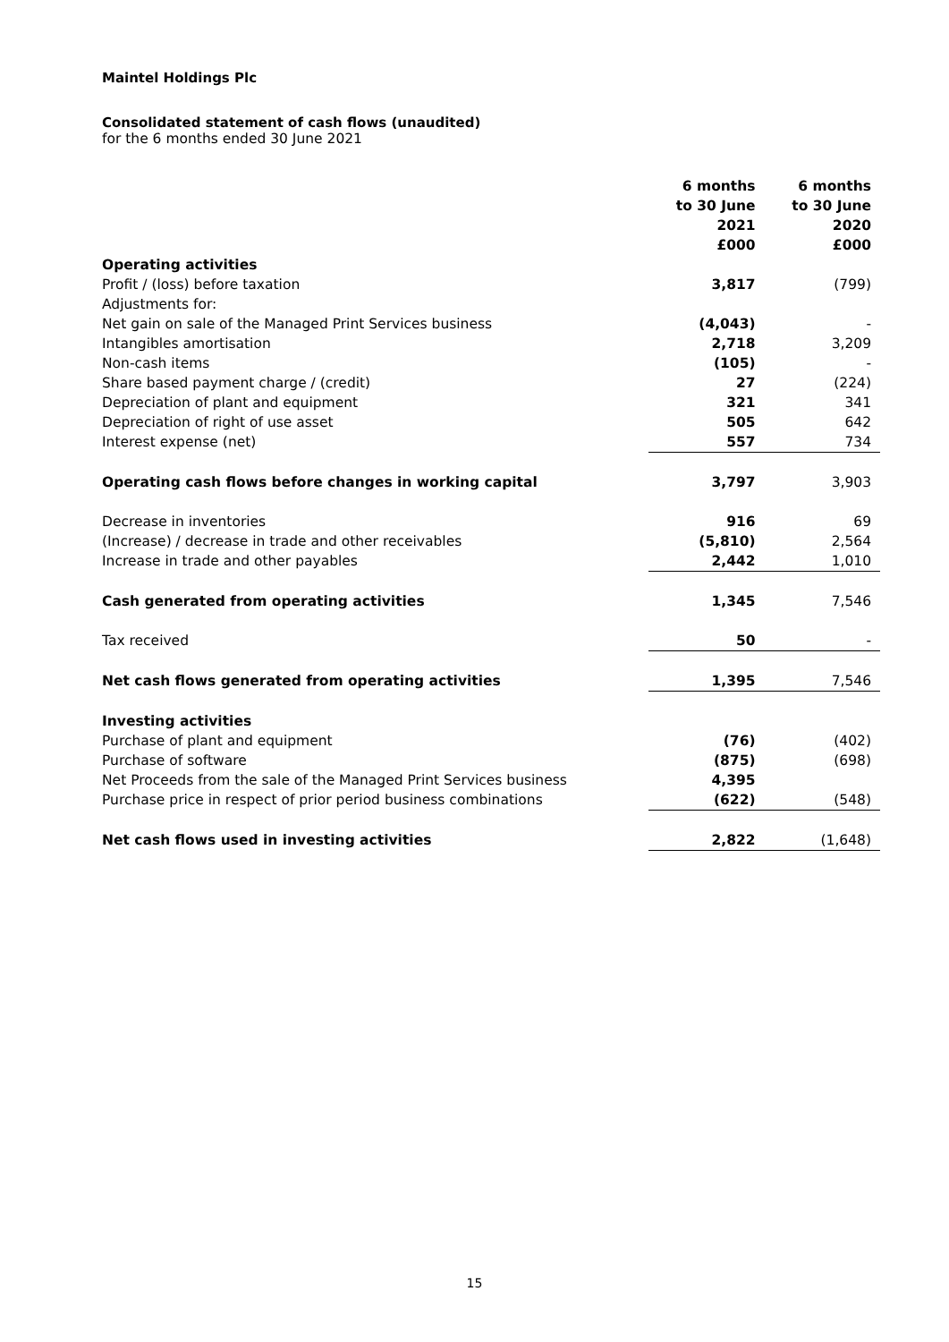Maintel Holdings Plc
Consolidated statement of cash flows (unaudited)
for the 6 months ended 30 June 2021
| | 6 months to 30 June 2021 £000 | 6 months to 30 June 2020 £000 |
| --- | --- | --- |
| Operating activities | | |
| Profit / (loss) before taxation | 3,817 | (799) |
| Adjustments for: | | |
| Net gain on sale of the Managed Print Services business | (4,043) | - |
| Intangibles amortisation | 2,718 | 3,209 |
| Non-cash items | (105) | - |
| Share based payment charge / (credit) | 27 | (224) |
| Depreciation of plant and equipment | 321 | 341 |
| Depreciation of right of use asset | 505 | 642 |
| Interest expense (net) | 557 | 734 |
| Operating cash flows before changes in working capital | 3,797 | 3,903 |
| Decrease in inventories | 916 | 69 |
| (Increase) / decrease in trade and other receivables | (5,810) | 2,564 |
| Increase in trade and other payables | 2,442 | 1,010 |
| Cash generated from operating activities | 1,345 | 7,546 |
| Tax received | 50 | - |
| Net cash flows generated from operating activities | 1,395 | 7,546 |
| Investing activities | | |
| Purchase of plant and equipment | (76) | (402) |
| Purchase of software | (875) | (698) |
| Net Proceeds from the sale of the Managed Print Services business | 4,395 | |
| Purchase price in respect of prior period business combinations | (622) | (548) |
| Net cash flows used in investing activities | 2,822 | (1,648) |
15